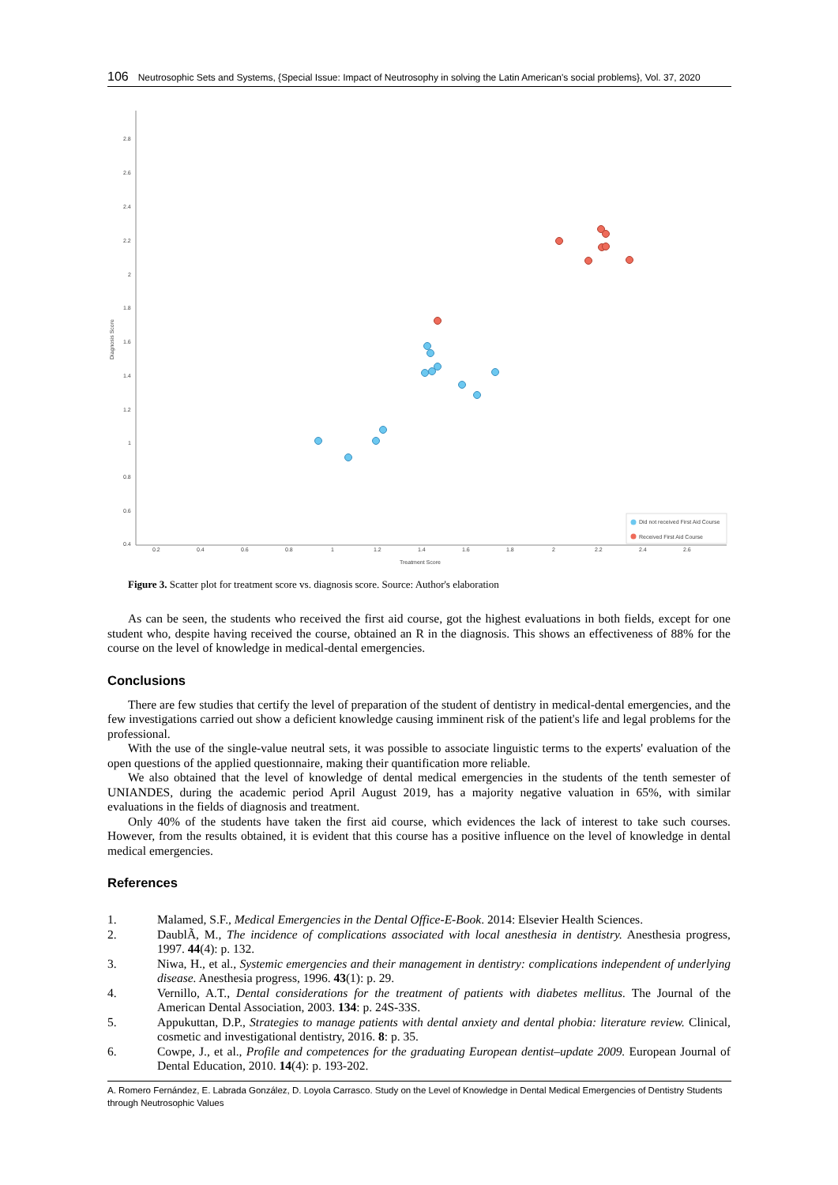106 Neutrosophic Sets and Systems, {Special Issue: Impact of Neutrosophy in solving the Latin American's social problems}, Vol. 37, 2020
2.8
2.6
2.4
2.2
2
1.8
1.6
1.4
1.2
1
0.8
0.6
0.4
0.2
0.4
0.6
0.8
1
1.2
1.4
1.6
1.8
2
2.2
2.4
2.6
Treatment Score
Diagnosis Score
Did not received First Aid Course
Received First Aid Course
Figure 3. Scatter plot for treatment score vs. diagnosis score. Source: Author's elaboration
As can be seen, the students who received the first aid course, got the highest evaluations in both fields, except for one student who, despite having received the course, obtained an R in the diagnosis. This shows an effectiveness of 88% for the course on the level of knowledge in medical-dental emergencies.
Conclusions
There are few studies that certify the level of preparation of the student of dentistry in medical-dental emergencies, and the few investigations carried out show a deficient knowledge causing imminent risk of the patient's life and legal problems for the professional.
With the use of the single-value neutral sets, it was possible to associate linguistic terms to the experts' evaluation of the open questions of the applied questionnaire, making their quantification more reliable.
We also obtained that the level of knowledge of dental medical emergencies in the students of the tenth semester of UNIANDES, during the academic period April August 2019, has a majority negative valuation in 65%, with similar evaluations in the fields of diagnosis and treatment.
Only 40% of the students have taken the first aid course, which evidences the lack of interest to take such courses. However, from the results obtained, it is evident that this course has a positive influence on the level of knowledge in dental medical emergencies.
References
1. Malamed, S.F., Medical Emergencies in the Dental Office-E-Book. 2014: Elsevier Health Sciences.
2. DaublÃ, M., The incidence of complications associated with local anesthesia in dentistry. Anesthesia progress, 1997. 44(4): p. 132.
3. Niwa, H., et al., Systemic emergencies and their management in dentistry: complications independent of underlying disease. Anesthesia progress, 1996. 43(1): p. 29.
4. Vernillo, A.T., Dental considerations for the treatment of patients with diabetes mellitus. The Journal of the American Dental Association, 2003. 134: p. 24S-33S.
5. Appukuttan, D.P., Strategies to manage patients with dental anxiety and dental phobia: literature review. Clinical, cosmetic and investigational dentistry, 2016. 8: p. 35.
6. Cowpe, J., et al., Profile and competences for the graduating European dentist–update 2009. European Journal of Dental Education, 2010. 14(4): p. 193-202.
A. Romero Fernández, E. Labrada González, D. Loyola Carrasco. Study on the Level of Knowledge in Dental Medical Emergencies of Dentistry Students through Neutrosophic Values